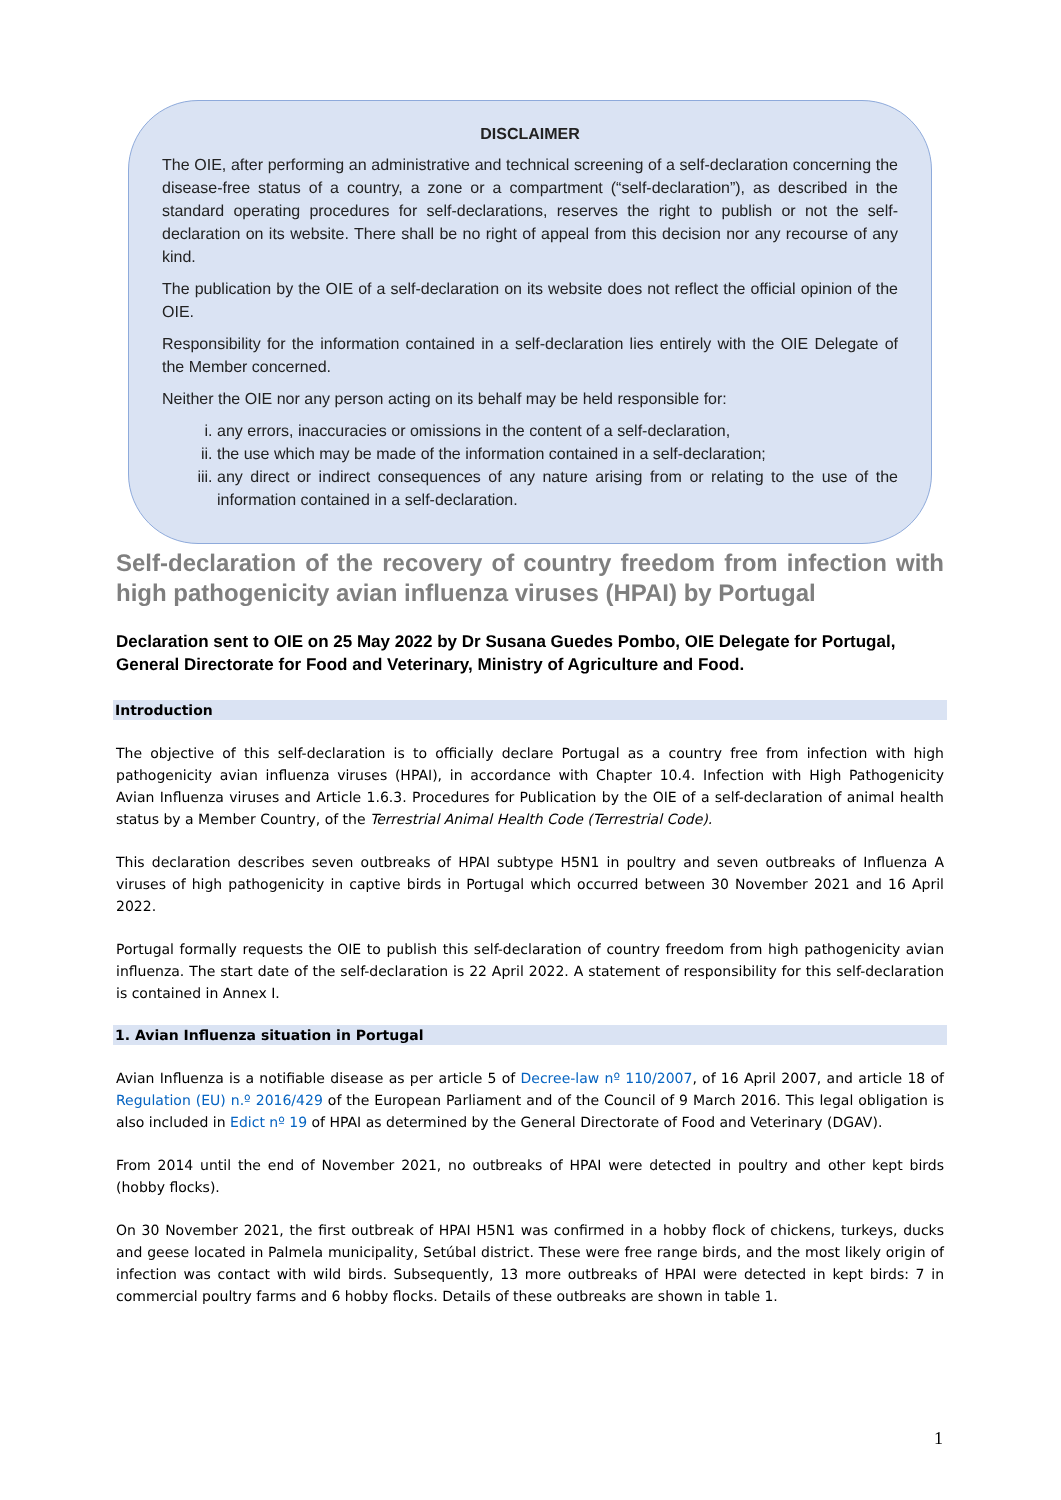DISCLAIMER
The OIE, after performing an administrative and technical screening of a self-declaration concerning the disease-free status of a country, a zone or a compartment (“self-declaration”), as described in the standard operating procedures for self-declarations, reserves the right to publish or not the self-declaration on its website. There shall be no right of appeal from this decision nor any recourse of any kind.
The publication by the OIE of a self-declaration on its website does not reflect the official opinion of the OIE.
Responsibility for the information contained in a self-declaration lies entirely with the OIE Delegate of the Member concerned.
Neither the OIE nor any person acting on its behalf may be held responsible for:
i. any errors, inaccuracies or omissions in the content of a self-declaration,
ii. the use which may be made of the information contained in a self-declaration;
iii. any direct or indirect consequences of any nature arising from or relating to the use of the information contained in a self-declaration.
Self-declaration of the recovery of country freedom from infection with high pathogenicity avian influenza viruses (HPAI) by Portugal
Declaration sent to OIE on 25 May 2022 by Dr Susana Guedes Pombo, OIE Delegate for Portugal, General Directorate for Food and Veterinary, Ministry of Agriculture and Food.
Introduction
The objective of this self-declaration is to officially declare Portugal as a country free from infection with high pathogenicity avian influenza viruses (HPAI), in accordance with Chapter 10.4. Infection with High Pathogenicity Avian Influenza viruses and Article 1.6.3. Procedures for Publication by the OIE of a self-declaration of animal health status by a Member Country, of the Terrestrial Animal Health Code (Terrestrial Code).
This declaration describes seven outbreaks of HPAI subtype H5N1 in poultry and seven outbreaks of Influenza A viruses of high pathogenicity in captive birds in Portugal which occurred between 30 November 2021 and 16 April 2022.
Portugal formally requests the OIE to publish this self-declaration of country freedom from high pathogenicity avian influenza. The start date of the self-declaration is 22 April 2022. A statement of responsibility for this self-declaration is contained in Annex I.
1. Avian Influenza situation in Portugal
Avian Influenza is a notifiable disease as per article 5 of Decree-law nº 110/2007, of 16 April 2007, and article 18 of Regulation (EU) n.º 2016/429 of the European Parliament and of the Council of 9 March 2016. This legal obligation is also included in Edict nº 19 of HPAI as determined by the General Directorate of Food and Veterinary (DGAV).
From 2014 until the end of November 2021, no outbreaks of HPAI were detected in poultry and other kept birds (hobby flocks).
On 30 November 2021, the first outbreak of HPAI H5N1 was confirmed in a hobby flock of chickens, turkeys, ducks and geese located in Palmela municipality, Setúbal district. These were free range birds, and the most likely origin of infection was contact with wild birds. Subsequently, 13 more outbreaks of HPAI were detected in kept birds: 7 in commercial poultry farms and 6 hobby flocks. Details of these outbreaks are shown in table 1.
1